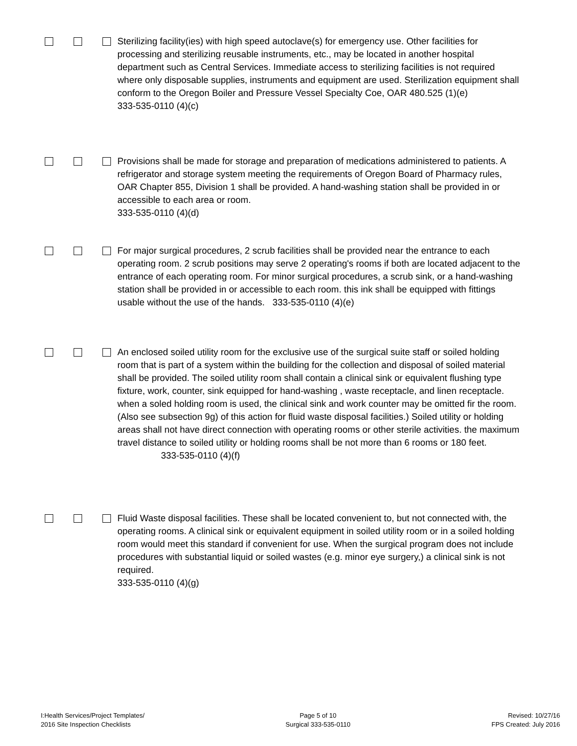Sterilizing facility(ies) with high speed autoclave(s) for emergency use. Other facilities for processing and sterilizing reusable instruments, etc., may be located in another hospital department such as Central Services. Immediate access to sterilizing facilities is not required where only disposable supplies, instruments and equipment are used. Sterilization equipment shall conform to the Oregon Boiler and Pressure Vessel Specialty Coe, OAR 480.525 (1)(e)
333-535-0110 (4)(c)
Provisions shall be made for storage and preparation of medications administered to patients. A refrigerator and storage system meeting the requirements of Oregon Board of Pharmacy rules, OAR Chapter 855, Division 1 shall be provided. A hand-washing station shall be provided in or accessible to each area or room.
333-535-0110 (4)(d)
For major surgical procedures, 2 scrub facilities shall be provided near the entrance to each operating room. 2 scrub positions may serve 2 operating's rooms if both are located adjacent to the entrance of each operating room. For minor surgical procedures, a scrub sink, or a hand-washing station shall be provided in or accessible to each room. this ink shall be equipped with fittings usable without the use of the hands. 333-535-0110 (4)(e)
An enclosed soiled utility room for the exclusive use of the surgical suite staff or soiled holding room that is part of a system within the building for the collection and disposal of soiled material shall be provided. The soiled utility room shall contain a clinical sink or equivalent flushing type fixture, work, counter, sink equipped for hand-washing , waste receptacle, and linen receptacle. when a soled holding room is used, the clinical sink and work counter may be omitted fir the room. (Also see subsection 9g) of this action for fluid waste disposal facilities.) Soiled utility or holding areas shall not have direct connection with operating rooms or other sterile activities. the maximum travel distance to soiled utility or holding rooms shall be not more than 6 rooms or 180 feet. 333-535-0110 (4)(f)
Fluid Waste disposal facilities. These shall be located convenient to, but not connected with, the operating rooms. A clinical sink or equivalent equipment in soiled utility room or in a soiled holding room would meet this standard if convenient for use. When the surgical program does not include procedures with substantial liquid or soiled wastes (e.g. minor eye surgery,) a clinical sink is not required.
333-535-0110 (4)(g)
I:Health Services/Project Templates/
2016 Site Inspection Checklists
Page 5 of 10
Surgical 333-535-0110
Revised: 10/27/16
FPS Created: July 2016